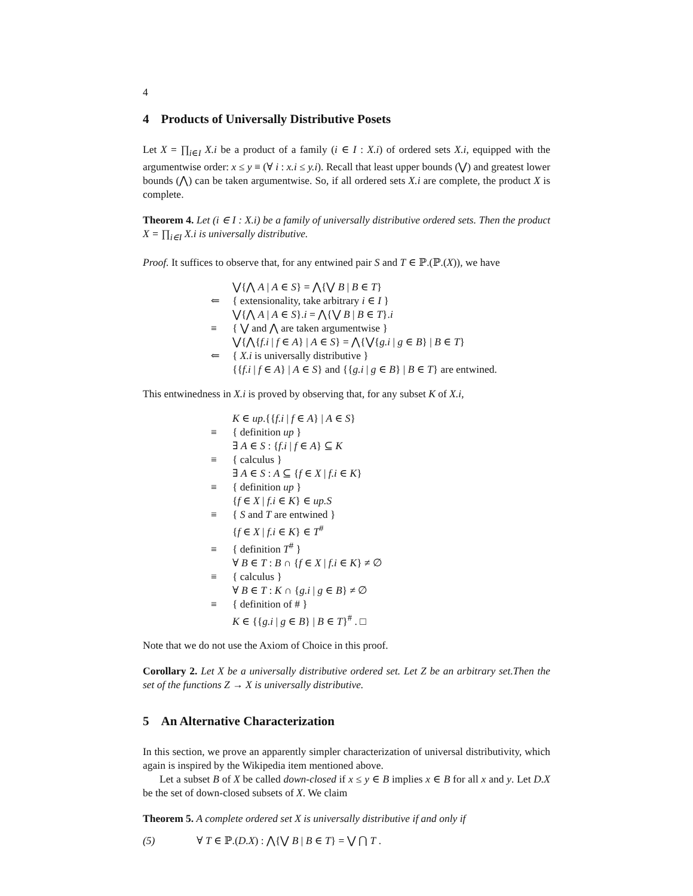4
4 Products of Universally Distributive Posets
Let X = ∏<sub>i∈I</sub> X.i be a product of a family (i ∈ I : X.i) of ordered sets X.i, equipped with the argumentwise order: x ≤ y ≡ (∀ i : x.i ≤ y.i). Recall that least upper bounds (⋁) and greatest lower bounds (⋀) can be taken argumentwise. So, if all ordered sets X.i are complete, the product X is complete.
Theorem 4. Let (i ∈ I : X.i) be a family of universally distributive ordered sets. Then the product X = ∏<sub>i∈I</sub> X.i is universally distributive.
Proof. It suffices to observe that, for any entwined pair S and T ∈ ℙ.(ℙ.(X)), we have
⋁{⋀ A | A ∈ S} = ⋀{⋁ B | B ∈ T}
⇐ { extensionality, take arbitrary i ∈ I }
⋁{⋀ A | A ∈ S}.i = ⋀{⋁ B | B ∈ T}.i
≡ { ⋁ and ⋀ are taken argumentwise }
⋁{⋀{f.i | f ∈ A} | A ∈ S} = ⋀{⋁{g.i | g ∈ B} | B ∈ T}
⇐ { X.i is universally distributive }
{{f.i | f ∈ A} | A ∈ S} and {{g.i | g ∈ B} | B ∈ T} are entwined.
This entwinedness in X.i is proved by observing that, for any subset K of X.i,
K ∈ up.{{f.i | f ∈ A} | A ∈ S}
≡ { definition up }
∃ A ∈ S : {f.i | f ∈ A} ⊆ K
≡ { calculus }
∃ A ∈ S : A ⊆ {f ∈ X | f.i ∈ K}
≡ { definition up }
{f ∈ X | f.i ∈ K} ∈ up.S
≡ { S and T are entwined }
{f ∈ X | f.i ∈ K} ∈ T<sup>#</sup>
≡ { definition T<sup>#</sup> }
∀ B ∈ T : B ∩ {f ∈ X | f.i ∈ K} ≠ ∅
≡ { calculus }
∀ B ∈ T : K ∩ {g.i | g ∈ B} ≠ ∅
≡ { definition of # }
K ∈ {{g.i | g ∈ B} | B ∈ T}<sup>#</sup> . □
Note that we do not use the Axiom of Choice in this proof.
Corollary 2. Let X be a universally distributive ordered set. Let Z be an arbitrary set.Then the set of the functions Z → X is universally distributive.
5 An Alternative Characterization
In this section, we prove an apparently simpler characterization of universal distributivity, which again is inspired by the Wikipedia item mentioned above.
Let a subset B of X be called down-closed if x ≤ y ∈ B implies x ∈ B for all x and y. Let D.X be the set of down-closed subsets of X. We claim
Theorem 5. A complete ordered set X is universally distributive if and only if
(5) ∀ T ∈ ℙ.(D.X) : ⋀{⋁ B | B ∈ T} = ⋁ ⋂ T .